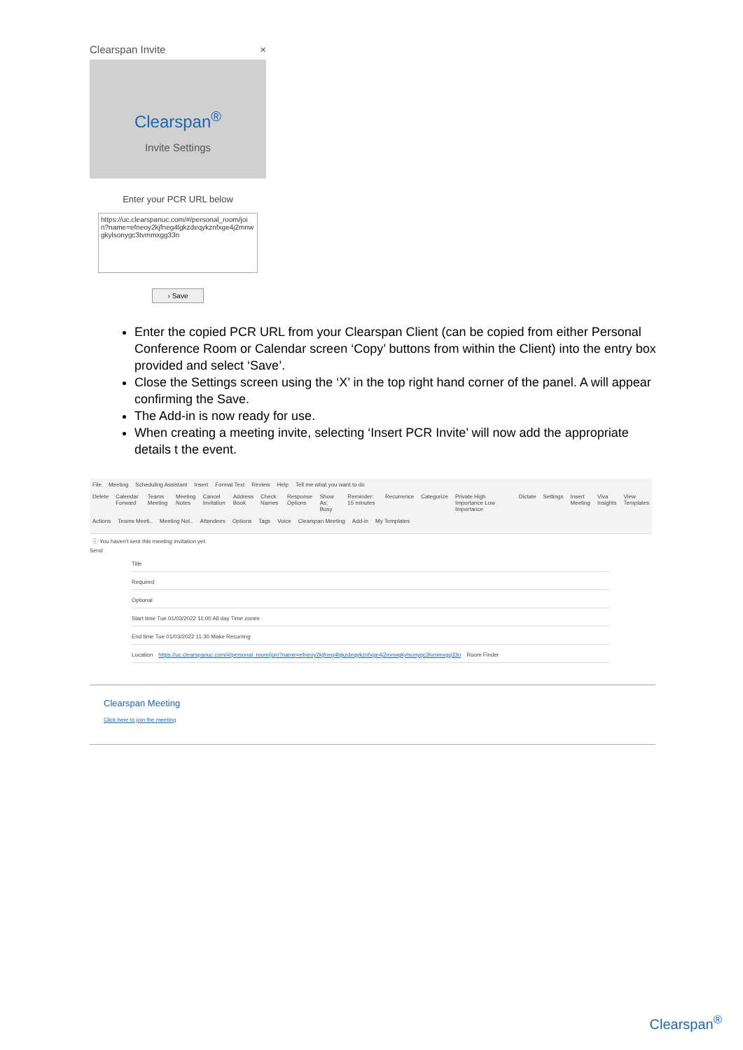Clearspan Invite ×
Clearspan<sup>®</sup>
Invite Settings
Enter your PCR URL below
https://uc.clearspanuc.com/#/personal_room/join?name=efneoy2kjfneg4lgkzdeqykznfxge4j2mnwgkylsonygc3tvmmxgg33n
› Save
Enter the copied PCR URL from your Clearspan Client (can be copied from either Personal Conference Room or Calendar screen ‘Copy’ buttons from within the Client) into the entry box provided and select ‘Save’.
Close the Settings screen using the ‘X’ in the top right hand corner of the panel. A will appear confirming the Save.
The Add-in is now ready for use.
When creating a meeting invite, selecting ‘Insert PCR Invite’ will now add the appropriate details t the event.
File Meeting Scheduling Assistant Insert Format Text Review Help Tell me what you want to do
Delete Calendar Forward Teams Meeting Meeting Notes Cancel Invitation Address Book Check Names Response Options Show As: Busy Reminder: 15 minutes Recurrence Categorize Private High Importance Low Importance Dictate Settings Insert Meeting Viva Insights View Templates
Actions Teams Meeti.. Meeting Not.. Attendees Options Tags Voice Clearspan Meeting Add-in My Templates
ⓘ You haven't sent this meeting invitation yet.
Send
Title
Required
Optional
Start time Tue 01/03/2022 11:00 All day Time zones
End time Tue 01/03/2022 11:30 Make Recurring
Location https://uc.clearspanuc.com/#/personal_room/join?name=efneoy2kjfneg4lgkzdeqykznfxge4j2mnwgkylsonygc3tvmmxgg33n Room Finder
Clearspan Meeting
Click here to join the meeting
Clearspan<sup>®</sup>